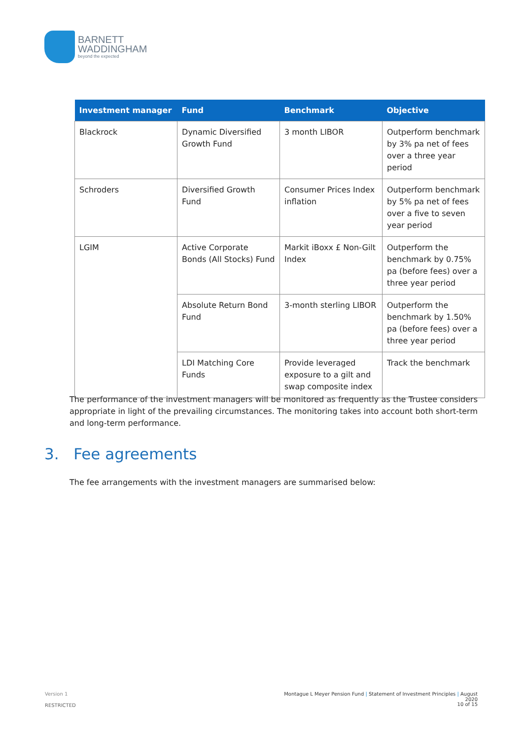BARNETT
WADDINGHAM
beyond the expected
| Investment manager | Fund | Benchmark | Objective |
| --- | --- | --- | --- |
| Blackrock | Dynamic Diversified Growth Fund | 3 month LIBOR | Outperform benchmark by 3% pa net of fees over a three year period |
| Schroders | Diversified Growth Fund | Consumer Prices Index inflation | Outperform benchmark by 5% pa net of fees over a five to seven year period |
| LGIM | Active Corporate Bonds (All Stocks) Fund | Markit iBoxx £ Non-Gilt Index | Outperform the benchmark by 0.75% pa (before fees) over a three year period |
| | Absolute Return Bond Fund | 3-month sterling LIBOR | Outperform the benchmark by 1.50% pa (before fees) over a three year period |
| | LDI Matching Core Funds | Provide leveraged exposure to a gilt and swap composite index | Track the benchmark |
The performance of the investment managers will be monitored as frequently as the Trustee considers appropriate in light of the prevailing circumstances. The monitoring takes into account both short-term and long-term performance.
3. Fee agreements
The fee arrangements with the investment managers are summarised below:
Version 1
Montague L Meyer Pension Fund | Statement of Investment Principles | August 2020
RESTRICTED 10 of 15